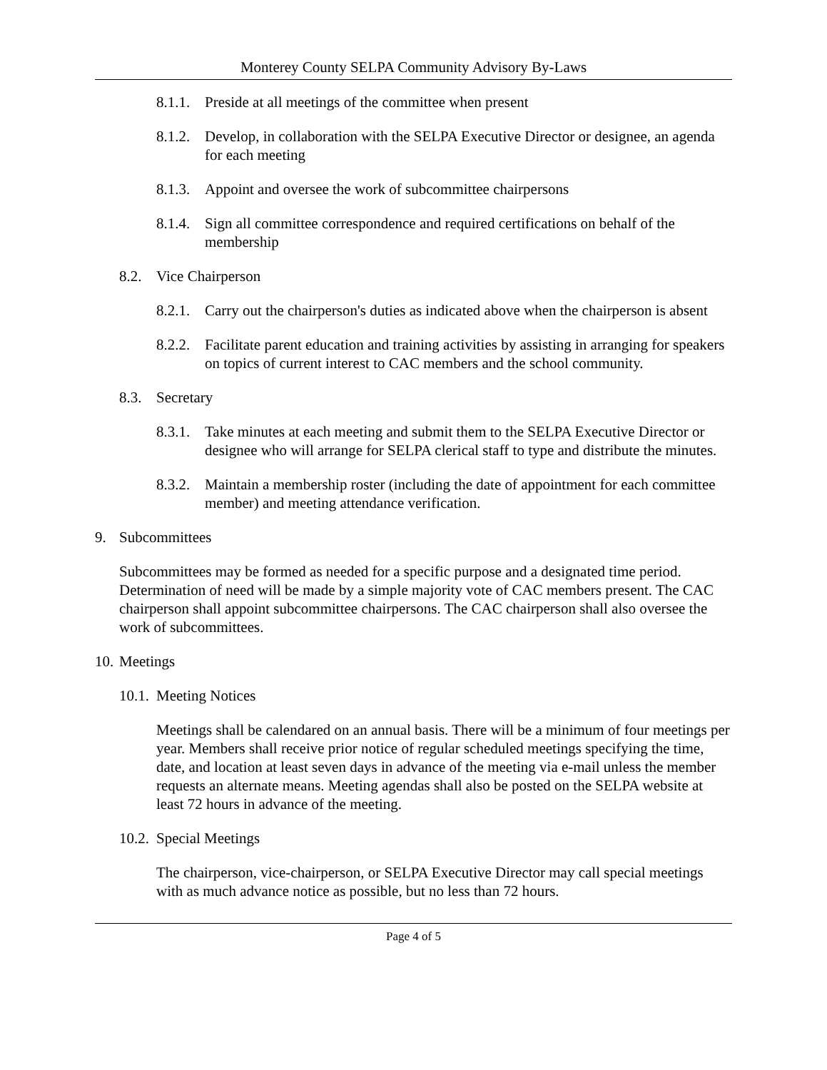Monterey County SELPA Community Advisory By-Laws
8.1.1. Preside at all meetings of the committee when present
8.1.2. Develop, in collaboration with the SELPA Executive Director or designee, an agenda for each meeting
8.1.3. Appoint and oversee the work of subcommittee chairpersons
8.1.4. Sign all committee correspondence and required certifications on behalf of the membership
8.2. Vice Chairperson
8.2.1. Carry out the chairperson's duties as indicated above when the chairperson is absent
8.2.2. Facilitate parent education and training activities by assisting in arranging for speakers on topics of current interest to CAC members and the school community.
8.3. Secretary
8.3.1. Take minutes at each meeting and submit them to the SELPA Executive Director or designee who will arrange for SELPA clerical staff to type and distribute the minutes.
8.3.2. Maintain a membership roster (including the date of appointment for each committee member) and meeting attendance verification.
9. Subcommittees
Subcommittees may be formed as needed for a specific purpose and a designated time period. Determination of need will be made by a simple majority vote of CAC members present. The CAC chairperson shall appoint subcommittee chairpersons. The CAC chairperson shall also oversee the work of subcommittees.
10. Meetings
10.1. Meeting Notices
Meetings shall be calendared on an annual basis. There will be a minimum of four meetings per year. Members shall receive prior notice of regular scheduled meetings specifying the time, date, and location at least seven days in advance of the meeting via e-mail unless the member requests an alternate means. Meeting agendas shall also be posted on the SELPA website at least 72 hours in advance of the meeting.
10.2. Special Meetings
The chairperson, vice-chairperson, or SELPA Executive Director may call special meetings with as much advance notice as possible, but no less than 72 hours.
Page 4 of 5